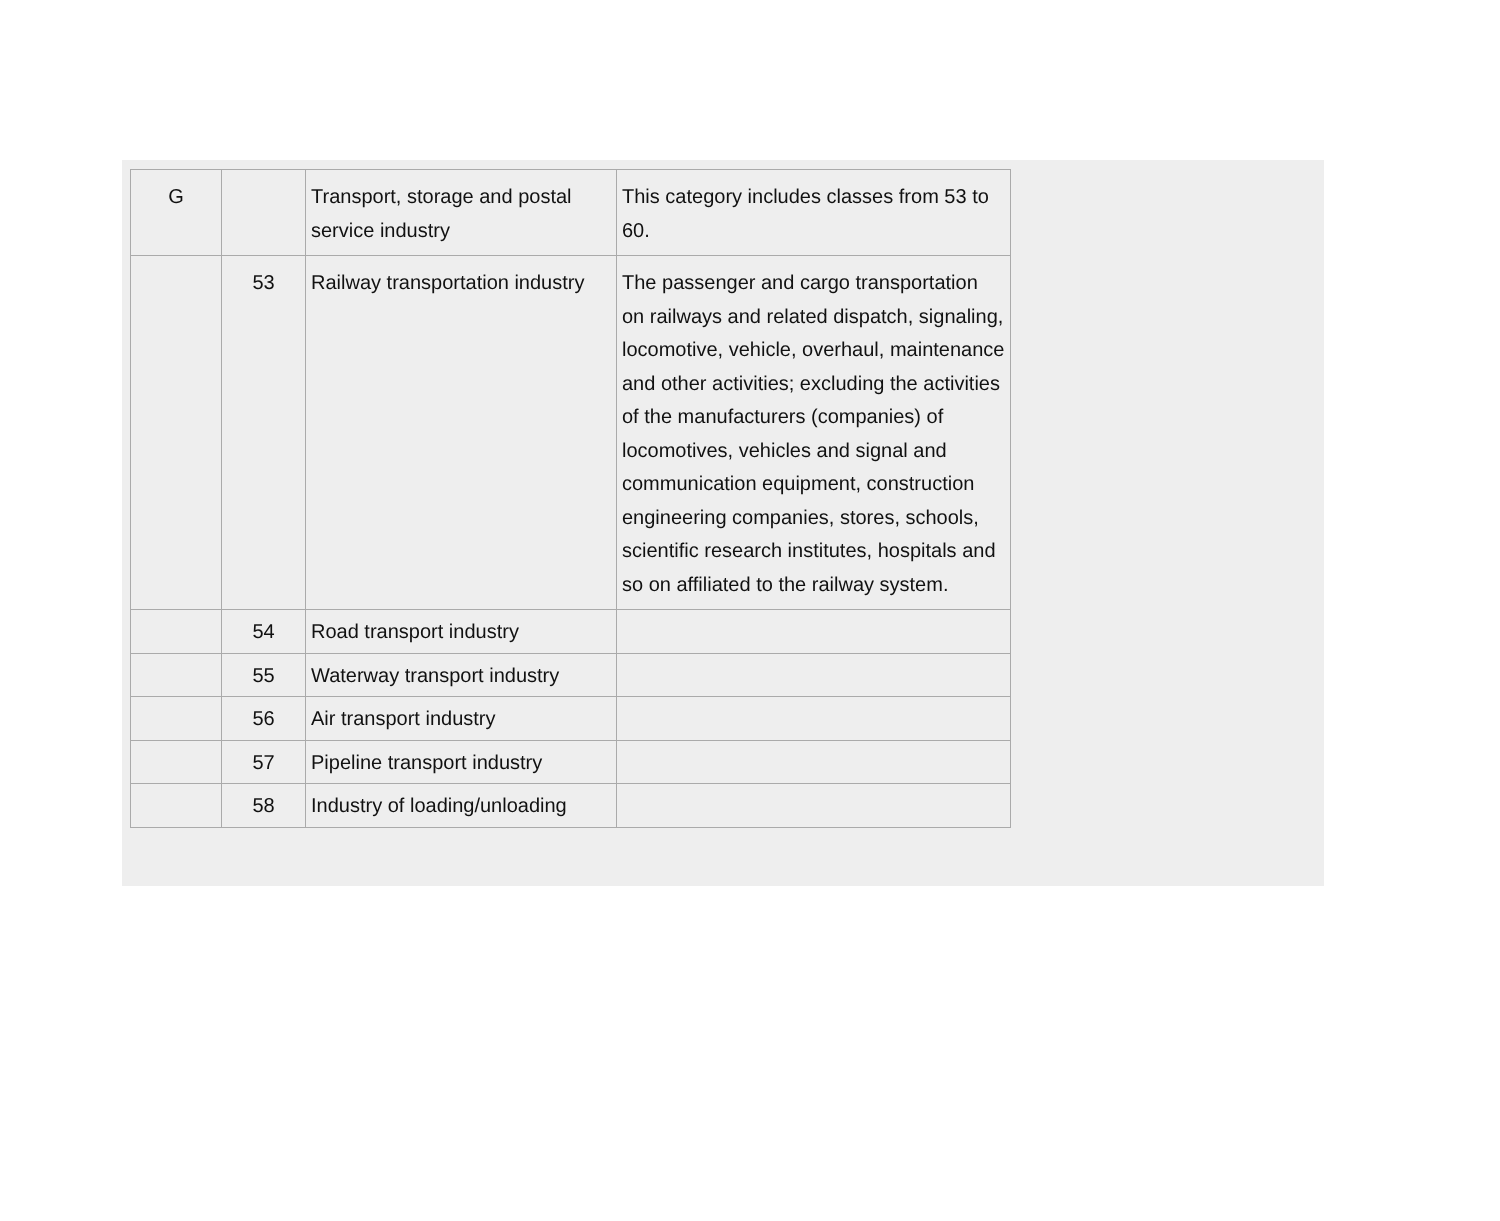| G | | Transport, storage and postal service industry | This category includes classes from 53 to 60. |
| | 53 | Railway transportation industry | The passenger and cargo transportation on railways and related dispatch, signaling, locomotive, vehicle, overhaul, maintenance and other activities; excluding the activities of the manufacturers (companies) of locomotives, vehicles and signal and communication equipment, construction engineering companies, stores, schools, scientific research institutes, hospitals and so on affiliated to the railway system. |
| | 54 | Road transport industry | |
| | 55 | Waterway transport industry | |
| | 56 | Air transport industry | |
| | 57 | Pipeline transport industry | |
| | 58 | Industry of loading/unloading | |